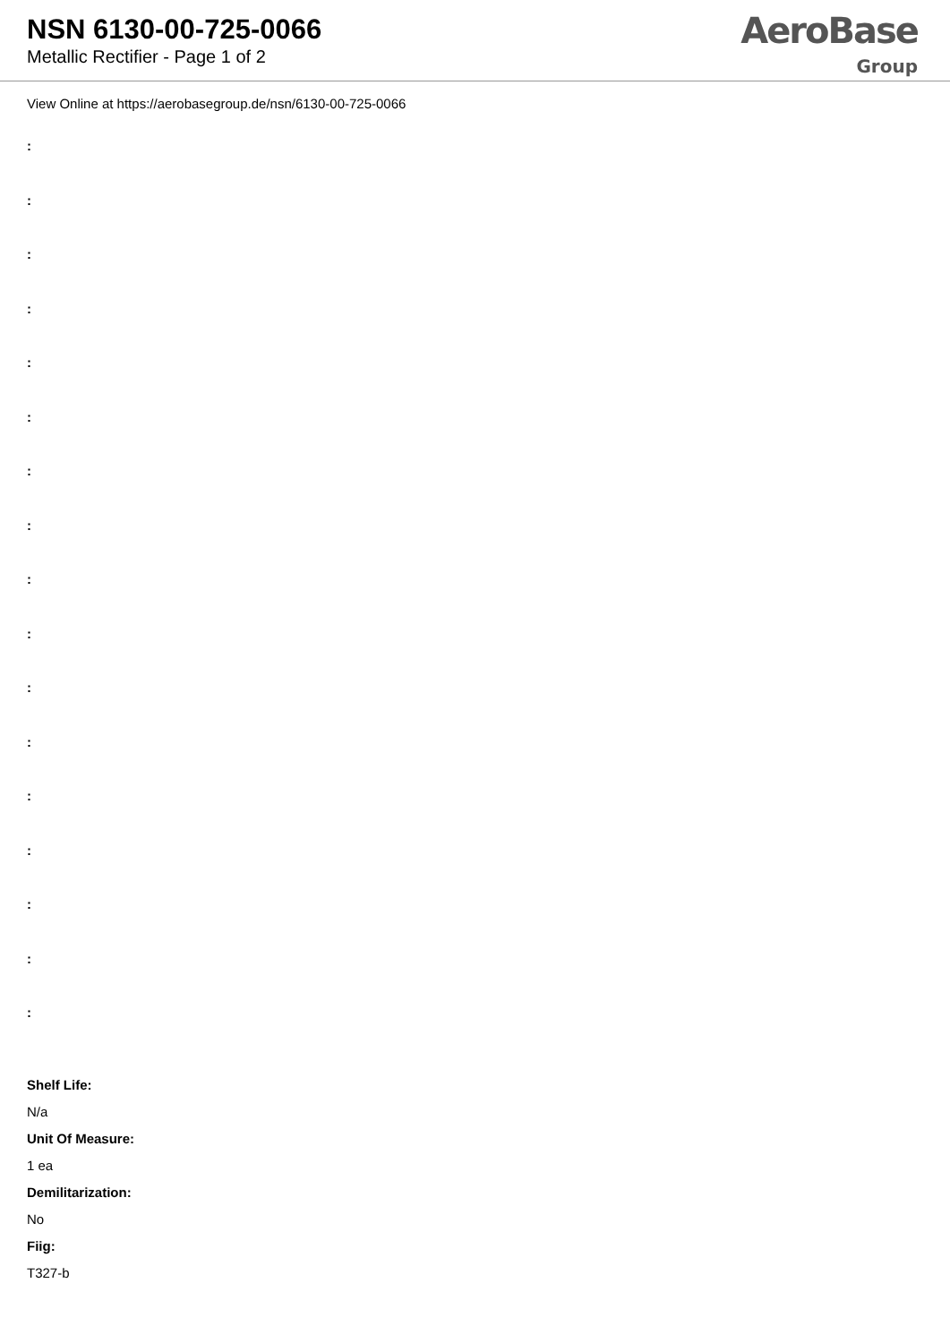NSN 6130-00-725-0066
Metallic Rectifier - Page 1 of 2
AeroBase
Group
View Online at https://aerobasegroup.de/nsn/6130-00-725-0066
:
:
:
:
:
:
:
:
:
:
:
:
:
:
:
:
:
Shelf Life:
N/a
Unit Of Measure:
1 ea
Demilitarization:
No
Fiig:
T327-b